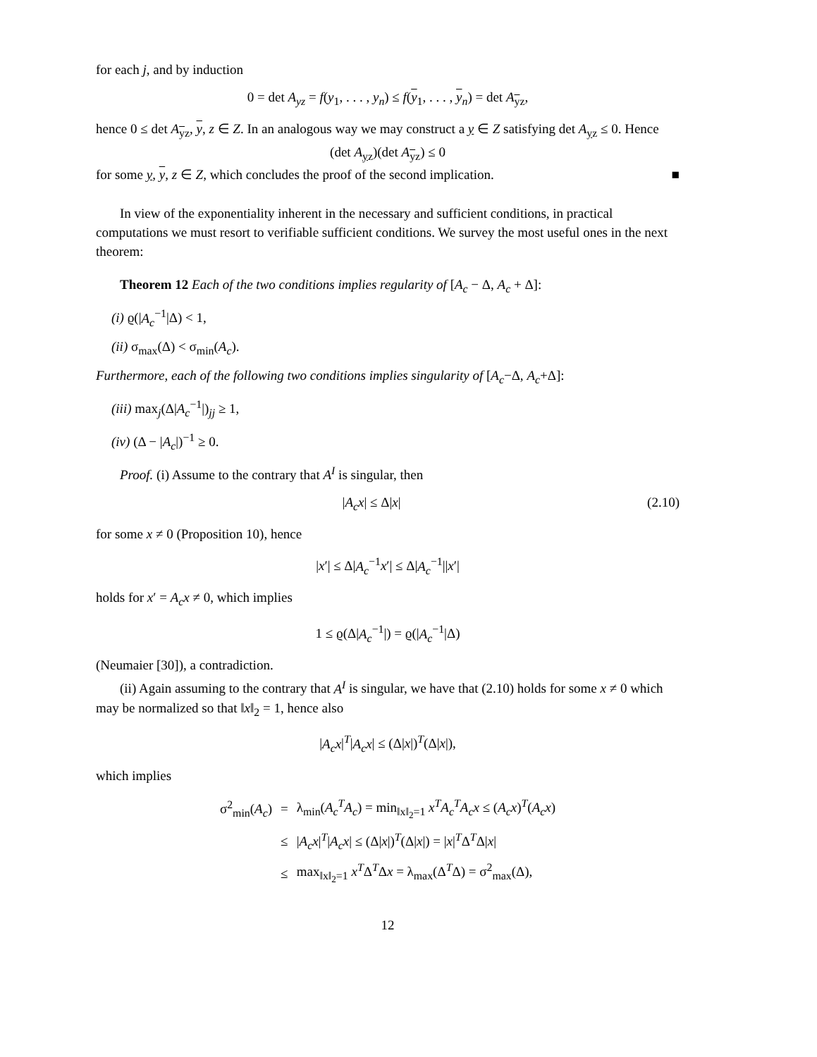for each j, and by induction
0 = det A<sub>yz</sub> = f(y<sub>1</sub>, . . . , y<sub>n</sub>) ≤ f(y<sub>1</sub>, . . . , y<sub>n</sub>) = det A<sub>yz</sub>,
hence 0 ≤ det A<sub>yz</sub>, y, z ∈ Z. In an analogous way we may construct a y ∈ Z satisfying det A<sub>yz</sub> ≤ 0. Hence
(det A<sub>yz</sub>)(det A<sub>yz</sub>) ≤ 0
for some y, y, z ∈ Z, which concludes the proof of the second implication. ■
In view of the exponentiality inherent in the necessary and sufficient conditions, in practical computations we must resort to verifiable sufficient conditions. We survey the most useful ones in the next theorem:
Theorem 12 Each of the two conditions implies regularity of [A<sub>c</sub> − Δ, A<sub>c</sub> + Δ]:
(i) ϱ(|A<sub>c</sub><sup>−1</sup>|Δ) < 1,
(ii) σ<sub>max</sub>(Δ) < σ<sub>min</sub>(A<sub>c</sub>).
Furthermore, each of the following two conditions implies singularity of [A<sub>c</sub>−Δ, A<sub>c</sub>+Δ]:
(iii) max<sub>j</sub>(Δ|A<sub>c</sub><sup>−1</sup>|)<sub>jj</sub> ≥ 1,
(iv) (Δ − |A<sub>c</sub>|)<sup>−1</sup> ≥ 0.
Proof. (i) Assume to the contrary that A<sup>I</sup> is singular, then
|A<sub>c</sub>x| ≤ Δ|x| (2.10)
for some x ≠ 0 (Proposition 10), hence
|x′| ≤ Δ|A<sub>c</sub><sup>−1</sup>x′| ≤ Δ|A<sub>c</sub><sup>−1</sup>||x′|
holds for x′ = A<sub>c</sub>x ≠ 0, which implies
1 ≤ ϱ(Δ|A<sub>c</sub><sup>−1</sup>|) = ϱ(|A<sub>c</sub><sup>−1</sup>|Δ)
(Neumaier [30]), a contradiction.
(ii) Again assuming to the contrary that A<sup>I</sup> is singular, we have that (2.10) holds for some x ≠ 0 which may be normalized so that ‖x‖<sub>2</sub> = 1, hence also
|A<sub>c</sub>x|<sup>T</sup>|A<sub>c</sub>x| ≤ (Δ|x|)<sup>T</sup>(Δ|x|),
which implies
| σ<sup>2</sup><sub>min</sub>( A<sub>c</sub> ) | = | λ<sub>min</sub>( A<sub>c</sub><sup>T</sup>A<sub>c</sub> ) = min<sub>‖x‖<sub>2</sub>=1</sub> x<sup>T</sup>A<sub>c</sub><sup>T</sup>A<sub>c</sub>x ≤ ( A<sub>c</sub>x )<sup>T</sup>( A<sub>c</sub>x ) |
| | ≤ | / A<sub>c</sub>x /<sup>T</sup>/ A<sub>c</sub>x / ≤ (Δ/ x /)<sup>T</sup>(Δ/ x /) = / x /<sup>T</sup>Δ<sup>T</sup>Δ/ x / |
| | ≤ | max<sub>‖x‖<sub>2</sub>=1</sub> x<sup>T</sup> Δ<sup>T</sup>Δ x = λ<sub>max</sub>(Δ<sup>T</sup>Δ) = σ<sup>2</sup><sub>max</sub>(Δ), |
12